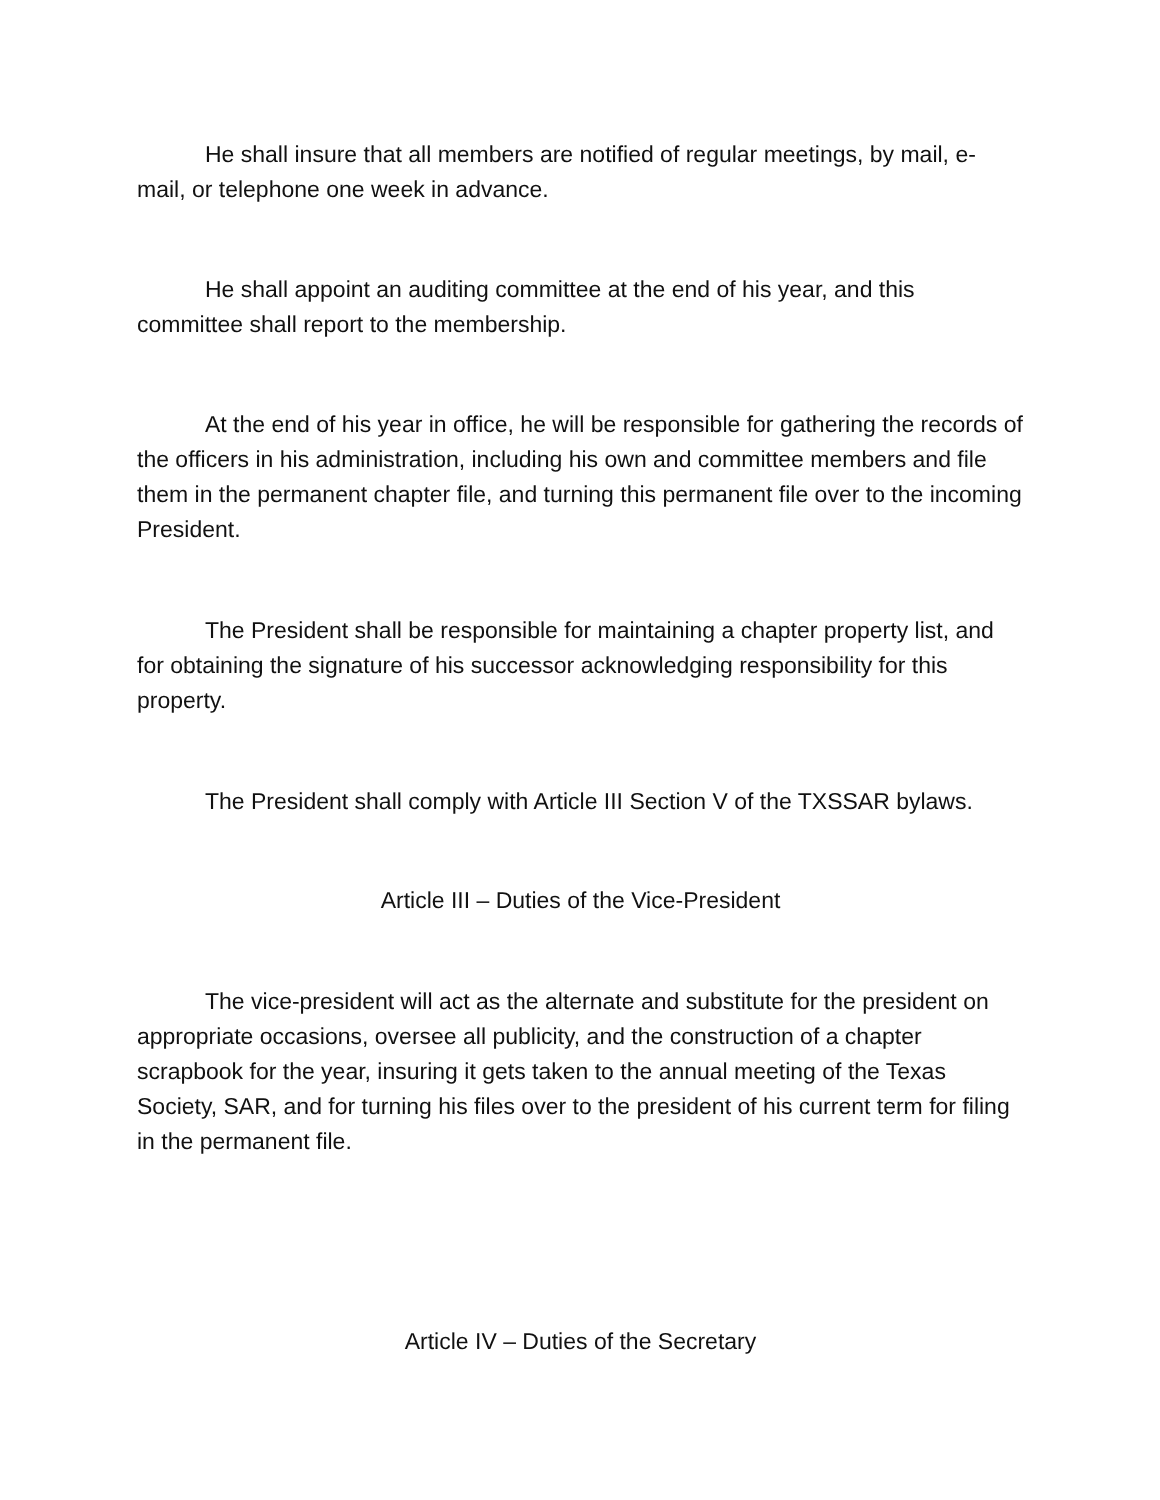He shall insure that all members are notified of regular meetings, by mail, e-mail, or telephone one week in advance.
He shall appoint an auditing committee at the end of his year, and this committee shall report to the membership.
At the end of his year in office, he will be responsible for gathering the records of the officers in his administration, including his own and committee members and file them in the permanent chapter file, and turning this permanent file over to the incoming President.
The President shall be responsible for maintaining a chapter property list, and for obtaining the signature of his successor acknowledging responsibility for this property.
The President shall comply with Article III Section V of the TXSSAR bylaws.
Article III – Duties of the Vice-President
The vice-president will act as the alternate and substitute for the president on appropriate occasions, oversee all publicity, and the construction of a chapter scrapbook for the year, insuring it gets taken to the annual meeting of the Texas Society, SAR, and for turning his files over to the president of his current term for filing in the permanent file.
Article IV – Duties of the Secretary